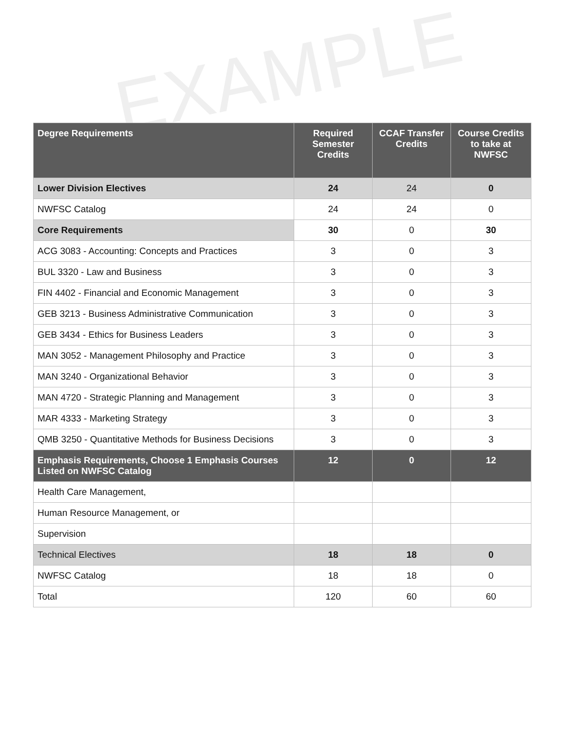EXAMPLE
| Degree Requirements | Required Semester Credits | CCAF Transfer Credits | Course Credits to take at NWFSC |
| --- | --- | --- | --- |
| Lower Division Electives | 24 | 24 | 0 |
| NWFSC Catalog | 24 | 24 | 0 |
| Core Requirements | 30 | 0 | 30 |
| ACG 3083 - Accounting: Concepts and Practices | 3 | 0 | 3 |
| BUL 3320 - Law and Business | 3 | 0 | 3 |
| FIN 4402 - Financial and Economic Management | 3 | 0 | 3 |
| GEB 3213 - Business Administrative Communication | 3 | 0 | 3 |
| GEB 3434 - Ethics for Business Leaders | 3 | 0 | 3 |
| MAN 3052 - Management Philosophy and Practice | 3 | 0 | 3 |
| MAN 3240 - Organizational Behavior | 3 | 0 | 3 |
| MAN 4720 - Strategic Planning and Management | 3 | 0 | 3 |
| MAR 4333 - Marketing Strategy | 3 | 0 | 3 |
| QMB 3250 - Quantitative Methods for Business Decisions | 3 | 0 | 3 |
| Emphasis Requirements, Choose 1 Emphasis Courses Listed on NWFSC Catalog | 12 | 0 | 12 |
| Health Care Management, | | | |
| Human Resource Management, or | | | |
| Supervision | | | |
| Technical Electives | 18 | 18 | 0 |
| NWFSC Catalog | 18 | 18 | 0 |
| Total | 120 | 60 | 60 |